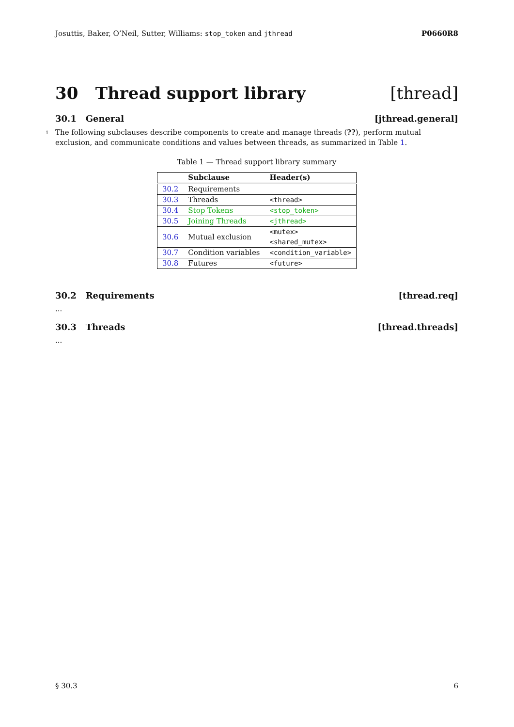Josuttis, Baker, O’Neil, Sutter, Williams: stop_token and jthread P0660R8
30 Thread support library [thread]
30.1 General [jthread.general]
<sup>1</sup> The following subclauses describe components to create and manage threads (??), perform mutual exclusion, and communicate conditions and values between threads, as summarized in Table 1.
Table 1 — Thread support library summary
| | Subclause | Header(s) |
| --- | --- | --- |
| 30.2 | Requirements | |
| 30.3 | Threads | <thread> |
| 30.4 | Stop Tokens | <stop_token> |
| 30.5 | Joining Threads | <jthread> |
| 30.6 | Mutual exclusion | <mutex> <shared_mutex> |
| 30.7 | Condition variables | <condition_variable> |
| 30.8 | Futures | <future> |
30.2 Requirements [thread.req]
...
30.3 Threads [thread.threads]
...
§ 30.3 6